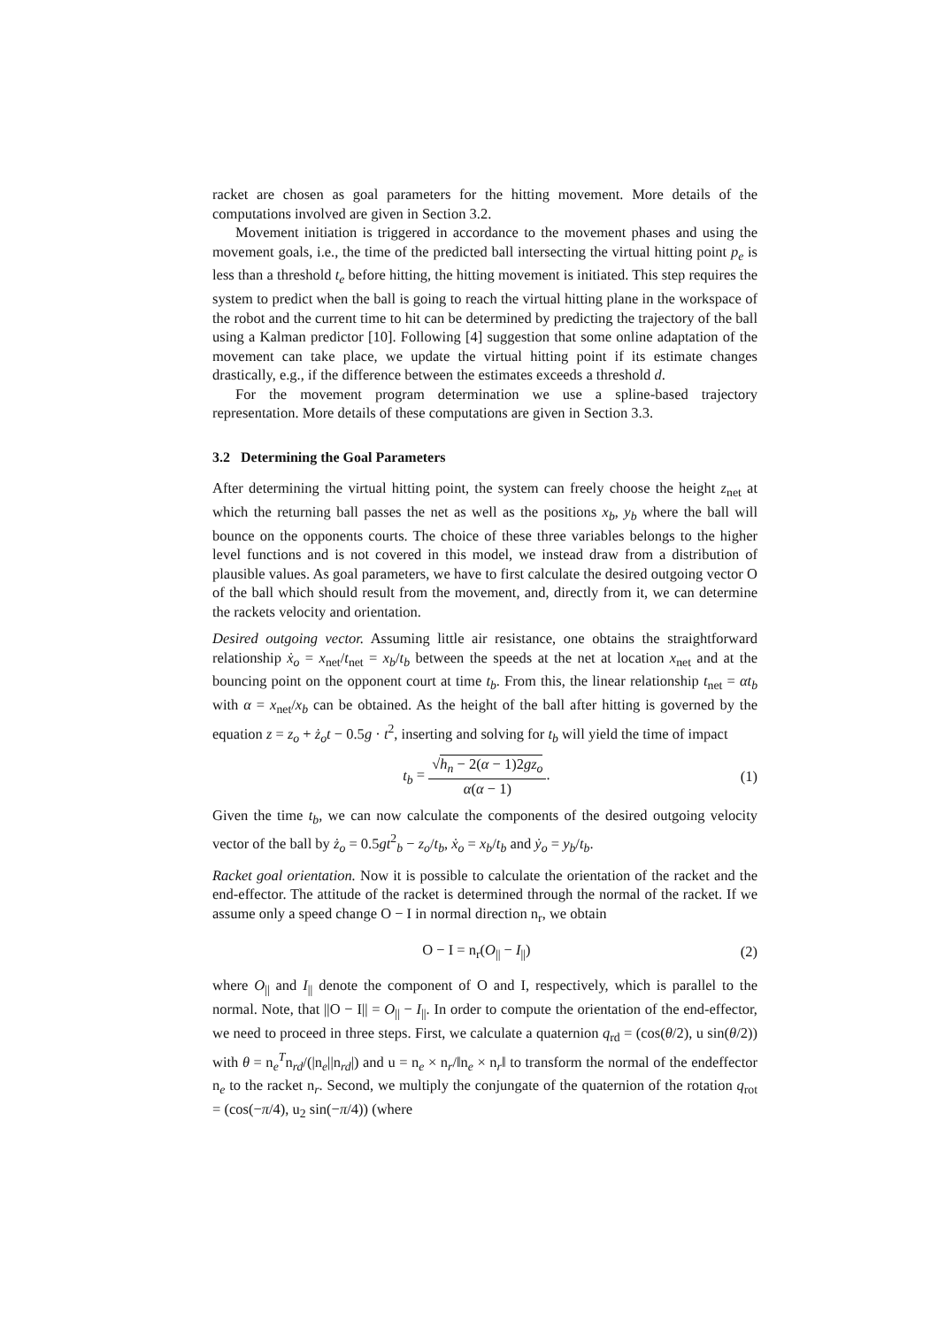racket are chosen as goal parameters for the hitting movement. More details of the computations involved are given in Section 3.2.
Movement initiation is triggered in accordance to the movement phases and using the movement goals, i.e., the time of the predicted ball intersecting the virtual hitting point p<sub>e</sub> is less than a threshold t<sub>e</sub> before hitting, the hitting movement is initiated. This step requires the system to predict when the ball is going to reach the virtual hitting plane in the workspace of the robot and the current time to hit can be determined by predicting the trajectory of the ball using a Kalman predictor [10]. Following [4] suggestion that some online adaptation of the movement can take place, we update the virtual hitting point if its estimate changes drastically, e.g., if the difference between the estimates exceeds a threshold d.
For the movement program determination we use a spline-based trajectory representation. More details of these computations are given in Section 3.3.
3.2 Determining the Goal Parameters
After determining the virtual hitting point, the system can freely choose the height z<sub>net</sub> at which the returning ball passes the net as well as the positions x<sub>b</sub>, y<sub>b</sub> where the ball will bounce on the opponents courts. The choice of these three variables belongs to the higher level functions and is not covered in this model, we instead draw from a distribution of plausible values. As goal parameters, we have to first calculate the desired outgoing vector O of the ball which should result from the movement, and, directly from it, we can determine the rackets velocity and orientation.
Desired outgoing vector. Assuming little air resistance, one obtains the straightforward relationship ẋ<sub>o</sub> = x<sub>net</sub>/t<sub>net</sub> = x<sub>b</sub>/t<sub>b</sub> between the speeds at the net at location x<sub>net</sub> and at the bouncing point on the opponent court at time t<sub>b</sub>. From this, the linear relationship t<sub>net</sub> = αt<sub>b</sub> with α = x<sub>net</sub>/x<sub>b</sub> can be obtained. As the height of the ball after hitting is governed by the equation z = z<sub>o</sub> + ż<sub>o</sub>t − 0.5g · t<sup>2</sup>, inserting and solving for t<sub>b</sub> will yield the time of impact
t<sub>b</sub> = √h<sub>n</sub> − 2(α − 1)2gz<sub>o</sub> α(α − 1). (1)
Given the time t<sub>b</sub>, we can now calculate the components of the desired outgoing velocity vector of the ball by ż<sub>o</sub> = 0.5gt<sup>2</sup><sub>b</sub> − z<sub>o</sub>/t<sub>b</sub>, ẋ<sub>o</sub> = x<sub>b</sub>/t<sub>b</sub> and ẏ<sub>o</sub> = y<sub>b</sub>/t<sub>b</sub>.
Racket goal orientation. Now it is possible to calculate the orientation of the racket and the end-effector. The attitude of the racket is determined through the normal of the racket. If we assume only a speed change O − I in normal direction n<sub>r</sub>, we obtain
O − I = n<sub>r</sub>(O<sub>||</sub> − I<sub>||</sub>) (2)
where O<sub>||</sub> and I<sub>||</sub> denote the component of O and I, respectively, which is parallel to the normal. Note, that ||O − I|| = O<sub>||</sub> − I<sub>||</sub>. In order to compute the orientation of the end-effector, we need to proceed in three steps. First, we calculate a quaternion q<sub>rd</sub> = (cos(θ/2), u sin(θ/2)) with θ = n<sub>e</sub><sup>T</sup>n<sub>rd</sub>/(|n<sub>e</sub>||n<sub>rd</sub>|) and u = n<sub>e</sub> × n<sub>r</sub>/‖n<sub>e</sub> × n<sub>r</sub>‖ to transform the normal of the endeffector n<sub>e</sub> to the racket n<sub>r</sub>. Second, we multiply the conjungate of the quaternion of the rotation q<sub>rot</sub> = (cos(−π/4), u<sub>2</sub> sin(−π/4)) (where